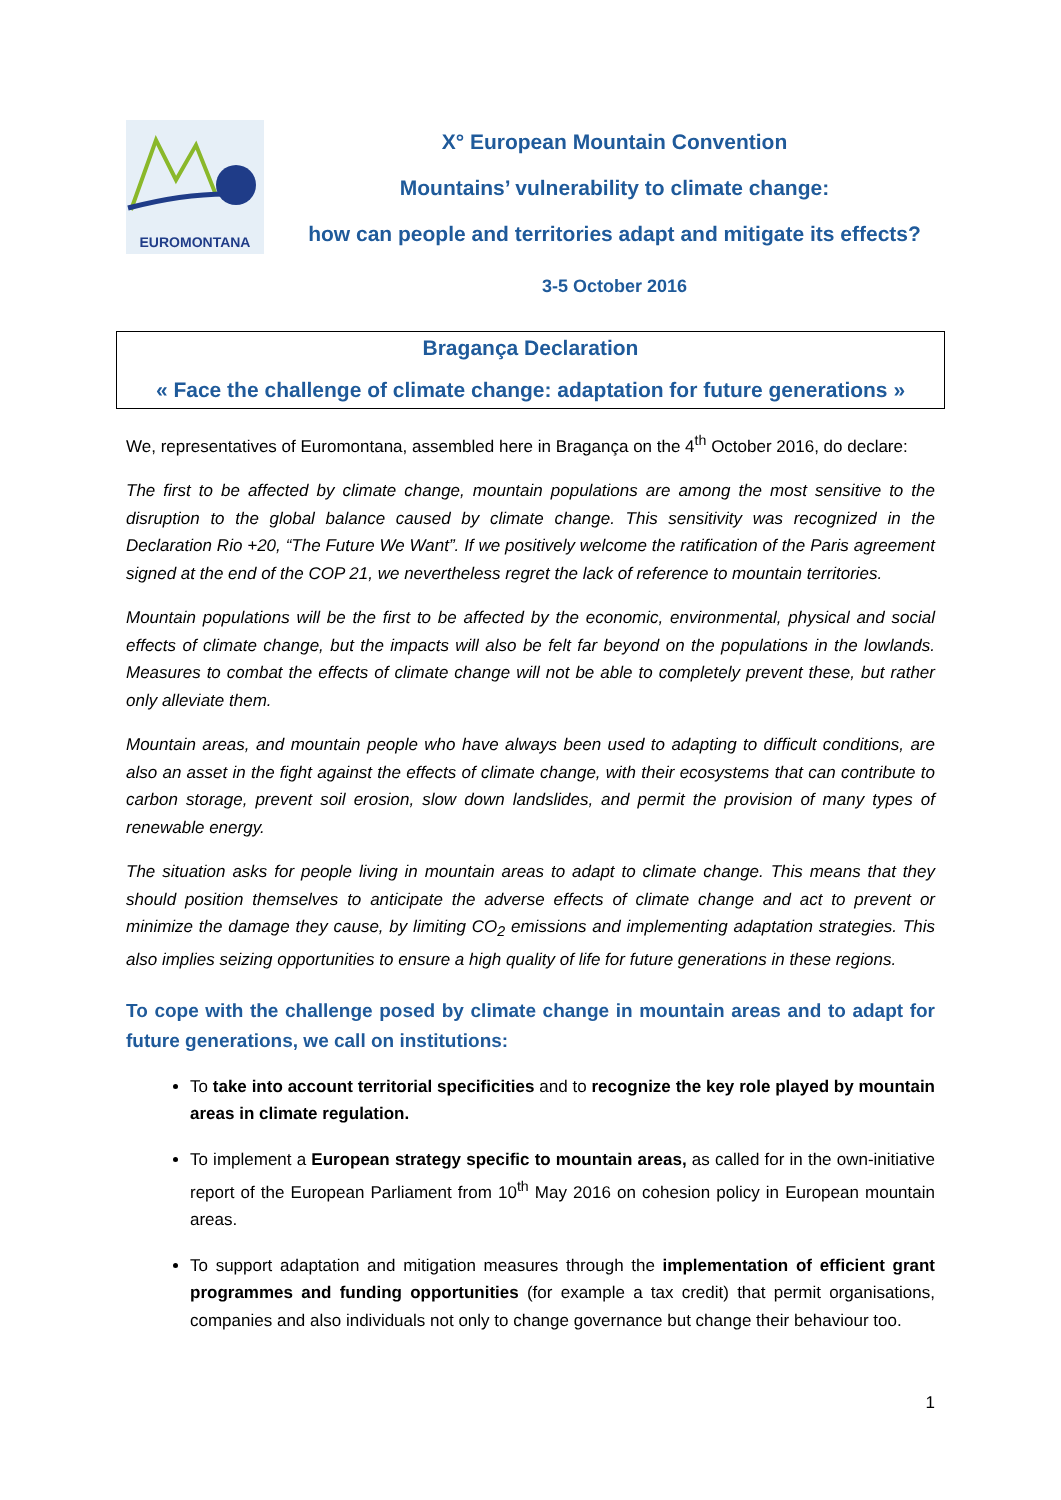EUROMONTANA
X° European Mountain Convention
Mountains’ vulnerability to climate change:
how can people and territories adapt and mitigate its effects?
3-5 October 2016
Bragança Declaration
« Face the challenge of climate change: adaptation for future generations »
We, representatives of Euromontana, assembled here in Bragança on the 4<sup>th</sup> October 2016, do declare:
The first to be affected by climate change, mountain populations are among the most sensitive to the disruption to the global balance caused by climate change. This sensitivity was recognized in the Declaration Rio +20, “The Future We Want”. If we positively welcome the ratification of the Paris agreement signed at the end of the COP 21, we nevertheless regret the lack of reference to mountain territories.
Mountain populations will be the first to be affected by the economic, environmental, physical and social effects of climate change, but the impacts will also be felt far beyond on the populations in the lowlands. Measures to combat the effects of climate change will not be able to completely prevent these, but rather only alleviate them.
Mountain areas, and mountain people who have always been used to adapting to difficult conditions, are also an asset in the fight against the effects of climate change, with their ecosystems that can contribute to carbon storage, prevent soil erosion, slow down landslides, and permit the provision of many types of renewable energy.
The situation asks for people living in mountain areas to adapt to climate change. This means that they should position themselves to anticipate the adverse effects of climate change and act to prevent or minimize the damage they cause, by limiting CO<sub>2</sub> emissions and implementing adaptation strategies. This also implies seizing opportunities to ensure a high quality of life for future generations in these regions.
To cope with the challenge posed by climate change in mountain areas and to adapt for future generations, we call on institutions:
To take into account territorial specificities and to recognize the key role played by mountain areas in climate regulation.
To implement a European strategy specific to mountain areas, as called for in the own-initiative report of the European Parliament from 10<sup>th</sup> May 2016 on cohesion policy in European mountain areas.
To support adaptation and mitigation measures through the implementation of efficient grant programmes and funding opportunities (for example a tax credit) that permit organisations, companies and also individuals not only to change governance but change their behaviour too.
1